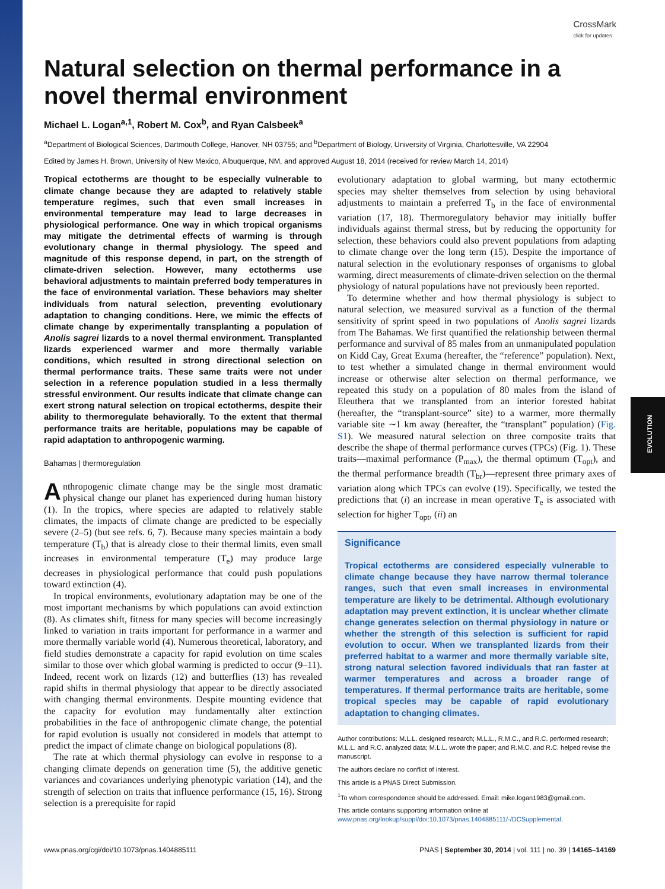CrossMark
click for updates
EVOLUTION
Natural selection on thermal performance in a novel thermal environment
Michael L. Logan<sup>a,1</sup>, Robert M. Cox<sup>b</sup>, and Ryan Calsbeek<sup>a</sup>
<sup>a</sup> Department of Biological Sciences, Dartmouth College, Hanover, NH 03755; and <sup>b</sup>Department of Biology, University of Virginia, Charlottesville, VA 22904
Edited by James H. Brown, University of New Mexico, Albuquerque, NM, and approved August 18, 2014 (received for review March 14, 2014)
Tropical ectotherms are thought to be especially vulnerable to climate change because they are adapted to relatively stable temperature regimes, such that even small increases in environmental temperature may lead to large decreases in physiological performance. One way in which tropical organisms may mitigate the detrimental effects of warming is through evolutionary change in thermal physiology. The speed and magnitude of this response depend, in part, on the strength of climate-driven selection. However, many ectotherms use behavioral adjustments to maintain preferred body temperatures in the face of environmental variation. These behaviors may shelter individuals from natural selection, preventing evolutionary adaptation to changing conditions. Here, we mimic the effects of climate change by experimentally transplanting a population of Anolis sagrei lizards to a novel thermal environment. Transplanted lizards experienced warmer and more thermally variable conditions, which resulted in strong directional selection on thermal performance traits. These same traits were not under selection in a reference population studied in a less thermally stressful environment. Our results indicate that climate change can exert strong natural selection on tropical ectotherms, despite their ability to thermoregulate behaviorally. To the extent that thermal performance traits are heritable, populations may be capable of rapid adaptation to anthropogenic warming.
Bahamas | thermoregulation
Anthropogenic climate change may be the single most dramatic physical change our planet has experienced during human history (1). In the tropics, where species are adapted to relatively stable climates, the impacts of climate change are predicted to be especially severe (2–5) (but see refs. 6, 7). Because many species maintain a body temperature (T<sub>b</sub>) that is already close to their thermal limits, even small increases in environmental temperature (T<sub>e</sub>) may produce large decreases in physiological performance that could push populations toward extinction (4).
In tropical environments, evolutionary adaptation may be one of the most important mechanisms by which populations can avoid extinction (8). As climates shift, fitness for many species will become increasingly linked to variation in traits important for performance in a warmer and more thermally variable world (4). Numerous theoretical, laboratory, and field studies demonstrate a capacity for rapid evolution on time scales similar to those over which global warming is predicted to occur (9–11). Indeed, recent work on lizards (12) and butterflies (13) has revealed rapid shifts in thermal physiology that appear to be directly associated with changing thermal environments. Despite mounting evidence that the capacity for evolution may fundamentally alter extinction probabilities in the face of anthropogenic climate change, the potential for rapid evolution is usually not considered in models that attempt to predict the impact of climate change on biological populations (8).
The rate at which thermal physiology can evolve in response to a changing climate depends on generation time (5), the additive genetic variances and covariances underlying phenotypic variation (14), and the strength of selection on traits that influence performance (15, 16). Strong selection is a prerequisite for rapid
evolutionary adaptation to global warming, but many ectothermic species may shelter themselves from selection by using behavioral adjustments to maintain a preferred T<sub>b</sub> in the face of environmental variation (17, 18). Thermoregulatory behavior may initially buffer individuals against thermal stress, but by reducing the opportunity for selection, these behaviors could also prevent populations from adapting to climate change over the long term (15). Despite the importance of natural selection in the evolutionary responses of organisms to global warming, direct measurements of climate-driven selection on the thermal physiology of natural populations have not previously been reported.
To determine whether and how thermal physiology is subject to natural selection, we measured survival as a function of the thermal sensitivity of sprint speed in two populations of Anolis sagrei lizards from The Bahamas. We first quantified the relationship between thermal performance and survival of 85 males from an unmanipulated population on Kidd Cay, Great Exuma (hereafter, the “reference” population). Next, to test whether a simulated change in thermal environment would increase or otherwise alter selection on thermal performance, we repeated this study on a population of 80 males from the island of Eleuthera that we transplanted from an interior forested habitat (hereafter, the “transplant-source” site) to a warmer, more thermally variable site ∼1 km away (hereafter, the “transplant” population) (Fig. S1). We measured natural selection on three composite traits that describe the shape of thermal performance curves (TPCs) (Fig. 1). These traits—maximal performance (P<sub>max</sub>), the thermal optimum (T<sub>opt</sub>), and the thermal performance breadth (T<sub>br</sub>)—represent three primary axes of variation along which TPCs can evolve (19). Specifically, we tested the predictions that (i) an increase in mean operative T<sub>e</sub> is associated with selection for higher T<sub>opt</sub>, (ii) an
Significance
Tropical ectotherms are considered especially vulnerable to climate change because they have narrow thermal tolerance ranges, such that even small increases in environmental temperature are likely to be detrimental. Although evolutionary adaptation may prevent extinction, it is unclear whether climate change generates selection on thermal physiology in nature or whether the strength of this selection is sufficient for rapid evolution to occur. When we transplanted lizards from their preferred habitat to a warmer and more thermally variable site, strong natural selection favored individuals that ran faster at warmer temperatures and across a broader range of temperatures. If thermal performance traits are heritable, some tropical species may be capable of rapid evolutionary adaptation to changing climates.
Author contributions: M.L.L. designed research; M.L.L., R.M.C., and R.C. performed research; M.L.L. and R.C. analyzed data; M.L.L. wrote the paper; and R.M.C. and R.C. helped revise the manuscript.
The authors declare no conflict of interest.
This article is a PNAS Direct Submission.
<sup>1</sup> To whom correspondence should be addressed. Email: mike.logan1983@gmail.com.
This article contains supporting information online at www.pnas.org/lookup/suppl/doi:10.1073/pnas.1404885111/-/DCSupplemental.
www.pnas.org/cgi/doi/10.1073/pnas.1404885111 PNAS | September 30, 2014 | vol. 111 | no. 39 | 14165–14169